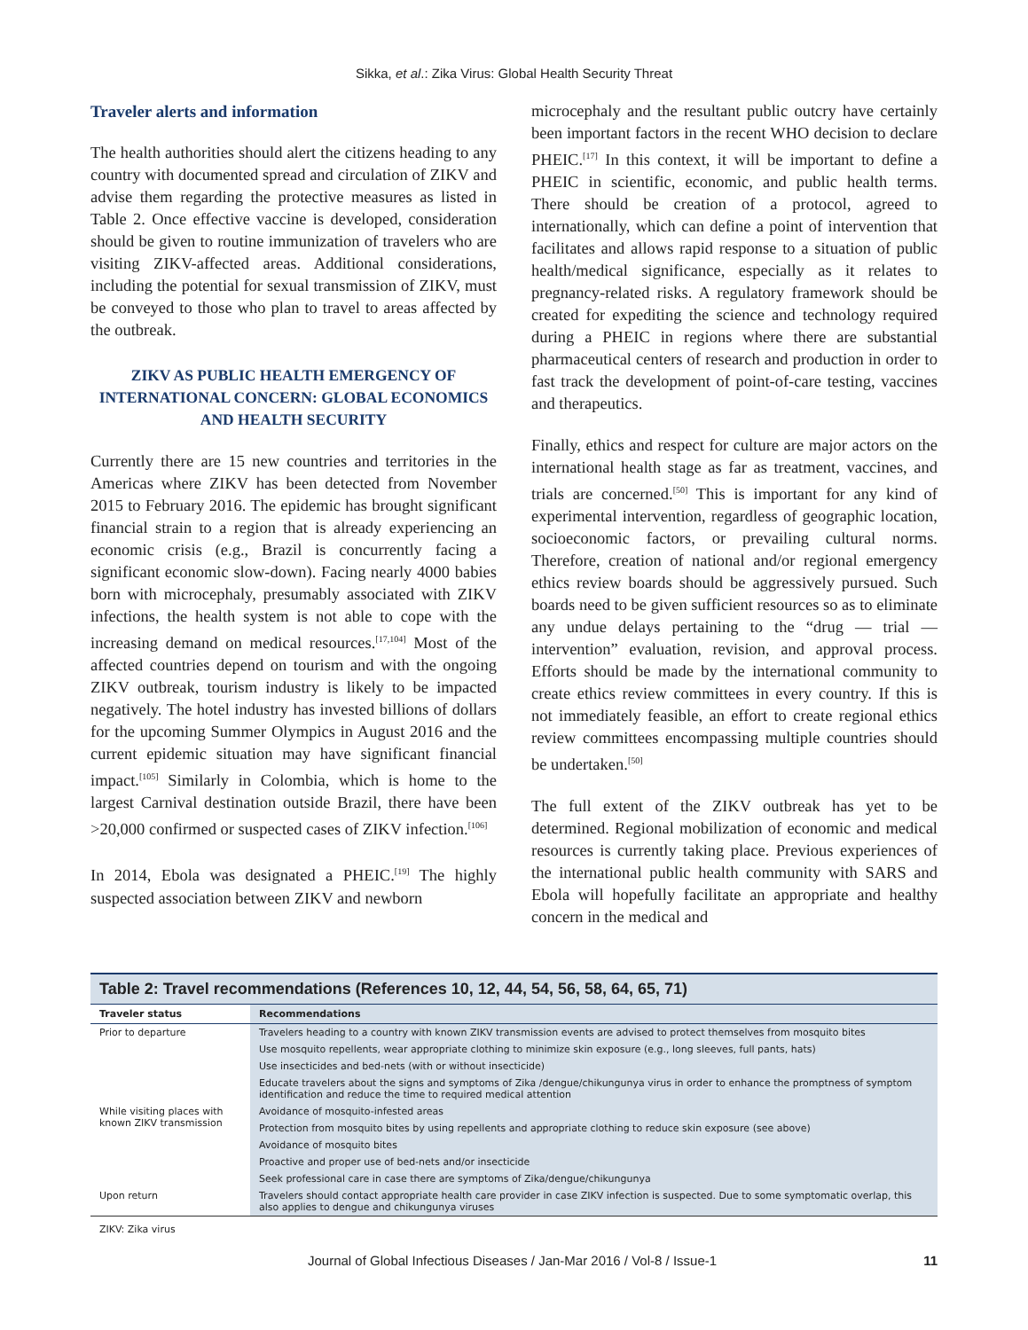Sikka, et al.: Zika Virus: Global Health Security Threat
Traveler alerts and information
The health authorities should alert the citizens heading to any country with documented spread and circulation of ZIKV and advise them regarding the protective measures as listed in Table 2. Once effective vaccine is developed, consideration should be given to routine immunization of travelers who are visiting ZIKV-affected areas. Additional considerations, including the potential for sexual transmission of ZIKV, must be conveyed to those who plan to travel to areas affected by the outbreak.
ZIKV AS PUBLIC HEALTH EMERGENCY OF INTERNATIONAL CONCERN: GLOBAL ECONOMICS AND HEALTH SECURITY
Currently there are 15 new countries and territories in the Americas where ZIKV has been detected from November 2015 to February 2016. The epidemic has brought significant financial strain to a region that is already experiencing an economic crisis (e.g., Brazil is concurrently facing a significant economic slow-down). Facing nearly 4000 babies born with microcephaly, presumably associated with ZIKV infections, the health system is not able to cope with the increasing demand on medical resources.<sup>[17,104]</sup> Most of the affected countries depend on tourism and with the ongoing ZIKV outbreak, tourism industry is likely to be impacted negatively. The hotel industry has invested billions of dollars for the upcoming Summer Olympics in August 2016 and the current epidemic situation may have significant financial impact.<sup>[105]</sup> Similarly in Colombia, which is home to the largest Carnival destination outside Brazil, there have been >20,000 confirmed or suspected cases of ZIKV infection.<sup>[106]</sup>
In 2014, Ebola was designated a PHEIC.<sup>[19]</sup> The highly suspected association between ZIKV and newborn
microcephaly and the resultant public outcry have certainly been important factors in the recent WHO decision to declare PHEIC.<sup>[17]</sup> In this context, it will be important to define a PHEIC in scientific, economic, and public health terms. There should be creation of a protocol, agreed to internationally, which can define a point of intervention that facilitates and allows rapid response to a situation of public health/medical significance, especially as it relates to pregnancy-related risks. A regulatory framework should be created for expediting the science and technology required during a PHEIC in regions where there are substantial pharmaceutical centers of research and production in order to fast track the development of point-of-care testing, vaccines and therapeutics.
Finally, ethics and respect for culture are major actors on the international health stage as far as treatment, vaccines, and trials are concerned.<sup>[50]</sup> This is important for any kind of experimental intervention, regardless of geographic location, socioeconomic factors, or prevailing cultural norms. Therefore, creation of national and/or regional emergency ethics review boards should be aggressively pursued. Such boards need to be given sufficient resources so as to eliminate any undue delays pertaining to the “drug — trial — intervention” evaluation, revision, and approval process. Efforts should be made by the international community to create ethics review committees in every country. If this is not immediately feasible, an effort to create regional ethics review committees encompassing multiple countries should be undertaken.<sup>[50]</sup>
The full extent of the ZIKV outbreak has yet to be determined. Regional mobilization of economic and medical resources is currently taking place. Previous experiences of the international public health community with SARS and Ebola will hopefully facilitate an appropriate and healthy concern in the medical and
Table 2: Travel recommendations (References 10, 12, 44, 54, 56, 58, 64, 65, 71)
| Traveler status | Recommendations |
| --- | --- |
| Prior to departure | Travelers heading to a country with known ZIKV transmission events are advised to protect themselves from mosquito bites |
| | Use mosquito repellents, wear appropriate clothing to minimize skin exposure (e.g., long sleeves, full pants, hats) |
| | Use insecticides and bed-nets (with or without insecticide) |
| | Educate travelers about the signs and symptoms of Zika /dengue/chikungunya virus in order to enhance the promptness of symptom identification and reduce the time to required medical attention |
| While visiting places with known ZIKV transmission | Avoidance of mosquito-infested areas |
| | Protection from mosquito bites by using repellents and appropriate clothing to reduce skin exposure (see above) |
| | Avoidance of mosquito bites |
| | Proactive and proper use of bed-nets and/or insecticide |
| | Seek professional care in case there are symptoms of Zika/dengue/chikungunya |
| Upon return | Travelers should contact appropriate health care provider in case ZIKV infection is suspected. Due to some symptomatic overlap, this also applies to dengue and chikungunya viruses |
ZIKV: Zika virus
Journal of Global Infectious Diseases / Jan-Mar 2016 / Vol-8 / Issue-1 11